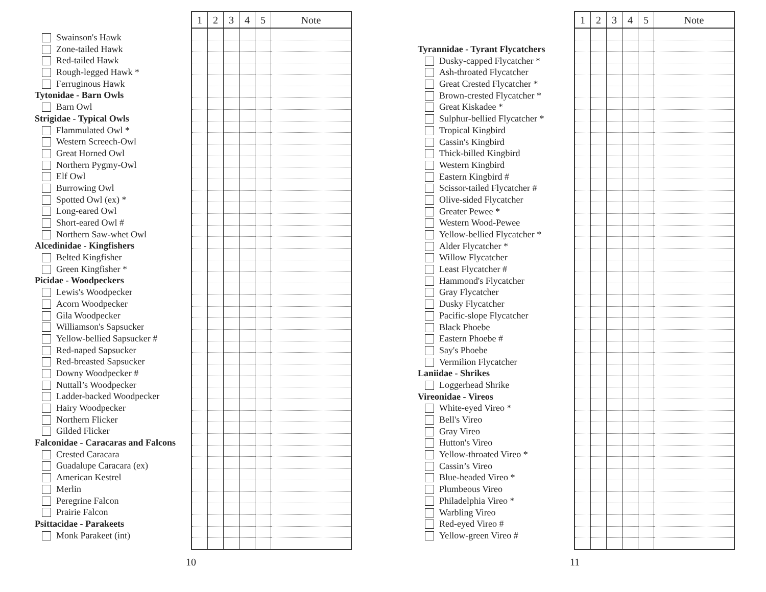Swainson's Hawk
Zone-tailed Hawk
Red-tailed Hawk
Rough-legged Hawk *
Ferruginous Hawk
Tytonidae - Barn Owls
Barn Owl
Strigidae - Typical Owls
Flammulated Owl *
Western Screech-Owl
Great Horned Owl
Northern Pygmy-Owl
Elf Owl
Burrowing Owl
Spotted Owl (ex) *
Long-eared Owl
Short-eared Owl #
Northern Saw-whet Owl
Alcedinidae - Kingfishers
Belted Kingfisher
Green Kingfisher *
Picidae - Woodpeckers
Lewis's Woodpecker
Acorn Woodpecker
Gila Woodpecker
Williamson's Sapsucker
Yellow-bellied Sapsucker #
Red-naped Sapsucker
Red-breasted Sapsucker
Downy Woodpecker #
Nuttall’s Woodpecker
Ladder-backed Woodpecker
Hairy Woodpecker
Northern Flicker
Gilded Flicker
Falconidae - Caracaras and Falcons
Crested Caracara
Guadalupe Caracara (ex)
American Kestrel
Merlin
Peregrine Falcon
Prairie Falcon
Psittacidae - Parakeets
Monk Parakeet (int)
| 1 | 2 | 3 | 4 | 5 | Note |
| --- | --- | --- | --- | --- | --- |
10
Tyrannidae - Tyrant Flycatchers
Dusky-capped Flycatcher *
Ash-throated Flycatcher
Great Crested Flycatcher *
Brown-crested Flycatcher *
Great Kiskadee *
Sulphur-bellied Flycatcher *
Tropical Kingbird
Cassin's Kingbird
Thick-billed Kingbird
Western Kingbird
Eastern Kingbird #
Scissor-tailed Flycatcher #
Olive-sided Flycatcher
Greater Pewee *
Western Wood-Pewee
Yellow-bellied Flycatcher *
Alder Flycatcher *
Willow Flycatcher
Least Flycatcher #
Hammond's Flycatcher
Gray Flycatcher
Dusky Flycatcher
Pacific-slope Flycatcher
Black Phoebe
Eastern Phoebe #
Say's Phoebe
Vermilion Flycatcher
Laniidae - Shrikes
Loggerhead Shrike
Vireonidae - Vireos
White-eyed Vireo *
Bell's Vireo
Gray Vireo
Hutton's Vireo
Yellow-throated Vireo *
Cassin’s Vireo
Blue-headed Vireo *
Plumbeous Vireo
Philadelphia Vireo *
Warbling Vireo
Red-eyed Vireo #
Yellow-green Vireo #
| 1 | 2 | 3 | 4 | 5 | Note |
| --- | --- | --- | --- | --- | --- |
11